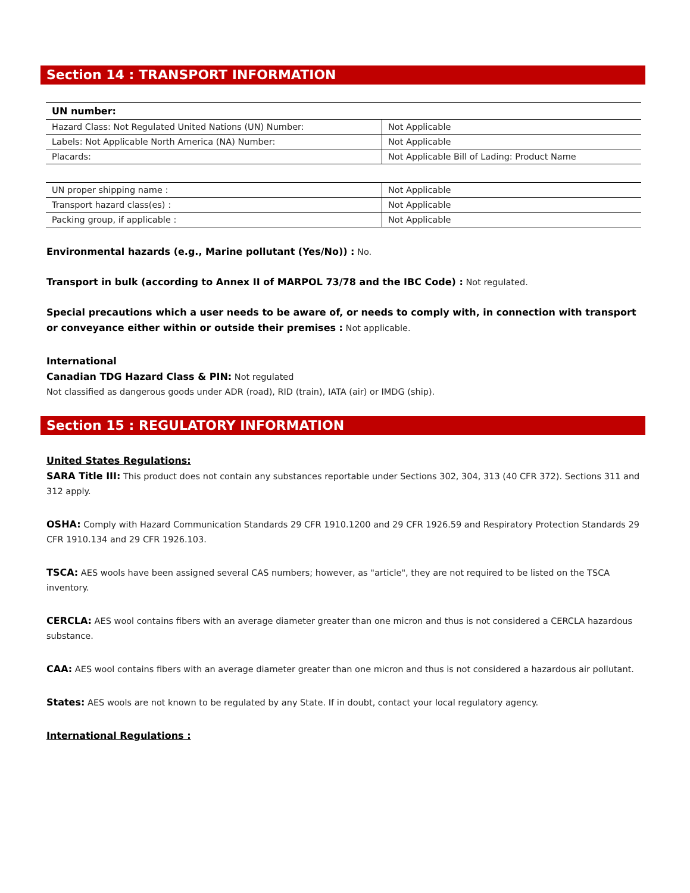Section 14 : TRANSPORT INFORMATION
| UN number: | |
| --- | --- |
| Hazard Class: Not Regulated United Nations (UN) Number: | Not Applicable |
| Labels: Not Applicable North America (NA) Number: | Not Applicable |
| Placards: | Not Applicable Bill of Lading: Product Name |
| UN proper shipping name : | Not Applicable |
| Transport hazard class(es) : | Not Applicable |
| Packing group, if applicable : | Not Applicable |
Environmental hazards (e.g., Marine pollutant (Yes/No)) : No.
Transport in bulk (according to Annex II of MARPOL 73/78 and the IBC Code) : Not regulated.
Special precautions which a user needs to be aware of, or needs to comply with, in connection with transport or conveyance either within or outside their premises : Not applicable.
International
Canadian TDG Hazard Class & PIN: Not regulated
Not classified as dangerous goods under ADR (road), RID (train), IATA (air) or IMDG (ship).
Section 15 : REGULATORY INFORMATION
United States Regulations:
SARA Title III: This product does not contain any substances reportable under Sections 302, 304, 313 (40 CFR 372). Sections 311 and 312 apply.
OSHA: Comply with Hazard Communication Standards 29 CFR 1910.1200 and 29 CFR 1926.59 and Respiratory Protection Standards 29 CFR 1910.134 and 29 CFR 1926.103.
TSCA: AES wools have been assigned several CAS numbers; however, as "article", they are not required to be listed on the TSCA inventory.
CERCLA: AES wool contains fibers with an average diameter greater than one micron and thus is not considered a CERCLA hazardous substance.
CAA: AES wool contains fibers with an average diameter greater than one micron and thus is not considered a hazardous air pollutant.
States: AES wools are not known to be regulated by any State. If in doubt, contact your local regulatory agency.
International Regulations :